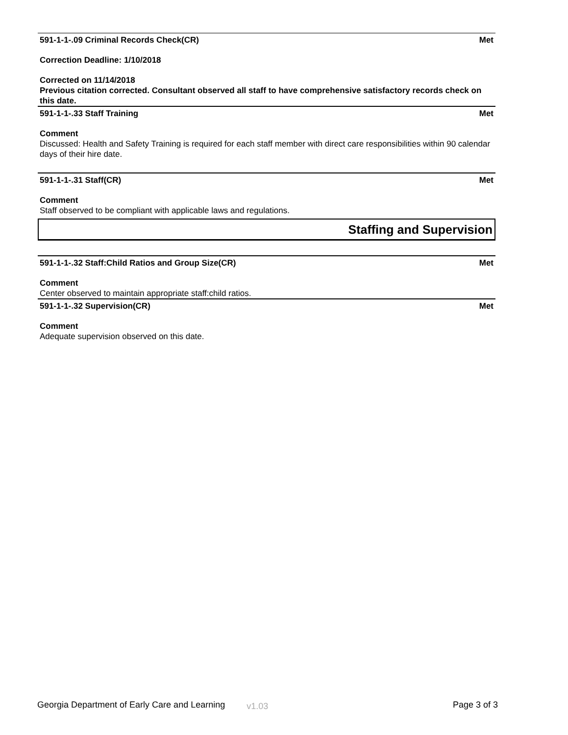591-1-1-.09 Criminal Records Check(CR) Met
Correction Deadline: 1/10/2018
Corrected on 11/14/2018
Previous citation corrected. Consultant observed all staff to have comprehensive satisfactory records check on this date.
591-1-1-.33 Staff Training Met
Comment
Discussed: Health and Safety Training is required for each staff member with direct care responsibilities within 90 calendar days of their hire date.
591-1-1-.31 Staff(CR) Met
Comment
Staff observed to be compliant with applicable laws and regulations.
Staffing and Supervision
591-1-1-.32 Staff:Child Ratios and Group Size(CR) Met
Comment
Center observed to maintain appropriate staff:child ratios.
591-1-1-.32 Supervision(CR) Met
Comment
Adequate supervision observed on this date.
Georgia Department of Early Care and Learning v1.03 Page 3 of 3